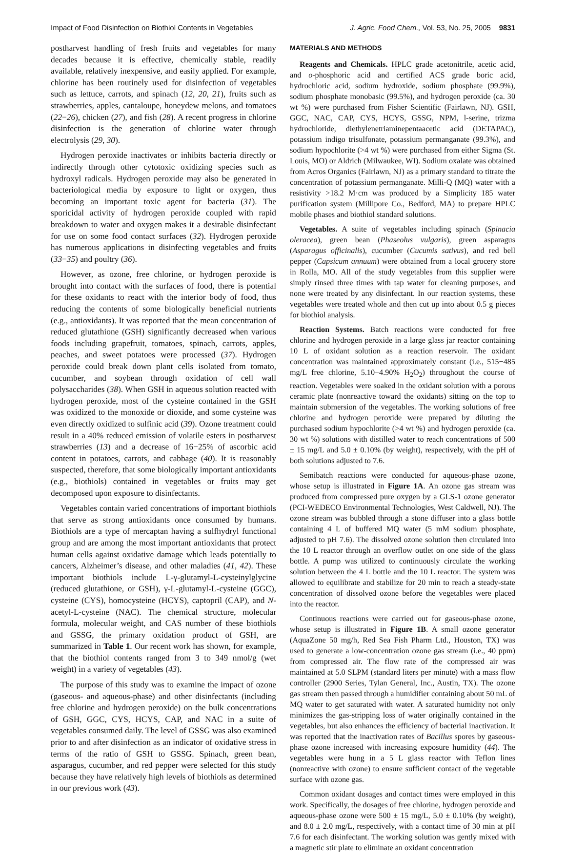Impact of Food Disinfection on Biothiol Contents in Vegetables J. Agric. Food Chem., Vol. 53, No. 25, 2005 9831
postharvest handling of fresh fruits and vegetables for many decades because it is effective, chemically stable, readily available, relatively inexpensive, and easily applied. For example, chlorine has been routinely used for disinfection of vegetables such as lettuce, carrots, and spinach (12, 20, 21), fruits such as strawberries, apples, cantaloupe, honeydew melons, and tomatoes (22−26), chicken (27), and fish (28). A recent progress in chlorine disinfection is the generation of chlorine water through electrolysis (29, 30).
Hydrogen peroxide inactivates or inhibits bacteria directly or indirectly through other cytotoxic oxidizing species such as hydroxyl radicals. Hydrogen peroxide may also be generated in bacteriological media by exposure to light or oxygen, thus becoming an important toxic agent for bacteria (31). The sporicidal activity of hydrogen peroxide coupled with rapid breakdown to water and oxygen makes it a desirable disinfectant for use on some food contact surfaces (32). Hydrogen peroxide has numerous applications in disinfecting vegetables and fruits (33−35) and poultry (36).
However, as ozone, free chlorine, or hydrogen peroxide is brought into contact with the surfaces of food, there is potential for these oxidants to react with the interior body of food, thus reducing the contents of some biologically beneficial nutrients (e.g., antioxidants). It was reported that the mean concentration of reduced glutathione (GSH) significantly decreased when various foods including grapefruit, tomatoes, spinach, carrots, apples, peaches, and sweet potatoes were processed (37). Hydrogen peroxide could break down plant cells isolated from tomato, cucumber, and soybean through oxidation of cell wall polysaccharides (38). When GSH in aqueous solution reacted with hydrogen peroxide, most of the cysteine contained in the GSH was oxidized to the monoxide or dioxide, and some cysteine was even directly oxidized to sulfinic acid (39). Ozone treatment could result in a 40% reduced emission of volatile esters in postharvest strawberries (13) and a decrease of 16−25% of ascorbic acid content in potatoes, carrots, and cabbage (40). It is reasonably suspected, therefore, that some biologically important antioxidants (e.g., biothiols) contained in vegetables or fruits may get decomposed upon exposure to disinfectants.
Vegetables contain varied concentrations of important biothiols that serve as strong antioxidants once consumed by humans. Biothiols are a type of mercaptan having a sulfhydryl functional group and are among the most important antioxidants that protect human cells against oxidative damage which leads potentially to cancers, Alzheimer’s disease, and other maladies (41, 42). These important biothiols include L-γ-glutamyl-L-cysteinylglycine (reduced glutathione, or GSH), γ-L-glutamyl-L-cysteine (GGC), cysteine (CYS), homocysteine (HCYS), captopril (CAP), and N-acetyl-L-cysteine (NAC). The chemical structure, molecular formula, molecular weight, and CAS number of these biothiols and GSSG, the primary oxidation product of GSH, are summarized in Table 1. Our recent work has shown, for example, that the biothiol contents ranged from 3 to 349 nmol/g (wet weight) in a variety of vegetables (43).
The purpose of this study was to examine the impact of ozone (gaseous- and aqueous-phase) and other disinfectants (including free chlorine and hydrogen peroxide) on the bulk concentrations of GSH, GGC, CYS, HCYS, CAP, and NAC in a suite of vegetables consumed daily. The level of GSSG was also examined prior to and after disinfection as an indicator of oxidative stress in terms of the ratio of GSH to GSSG. Spinach, green bean, asparagus, cucumber, and red pepper were selected for this study because they have relatively high levels of biothiols as determined in our previous work (43).
MATERIALS AND METHODS
Reagents and Chemicals. HPLC grade acetonitrile, acetic acid, and o-phosphoric acid and certified ACS grade boric acid, hydrochloric acid, sodium hydroxide, sodium phosphate (99.9%), sodium phosphate monobasic (99.5%), and hydrogen peroxide (ca. 30 wt %) were purchased from Fisher Scientific (Fairlawn, NJ). GSH, GGC, NAC, CAP, CYS, HCYS, GSSG, NPM, l-serine, trizma hydrochloride, diethylenetriaminepentaacetic acid (DETAPAC), potassium indigo trisulfonate, potassium permanganate (99.3%), and sodium hypochlorite (>4 wt %) were purchased from either Sigma (St. Louis, MO) or Aldrich (Milwaukee, WI). Sodium oxalate was obtained from Acros Organics (Fairlawn, NJ) as a primary standard to titrate the concentration of potassium permanganate. Milli-Q (MQ) water with a resistivity >18.2 M·cm was produced by a Simplicity 185 water purification system (Millipore Co., Bedford, MA) to prepare HPLC mobile phases and biothiol standard solutions.
Vegetables. A suite of vegetables including spinach (Spinacia oleracea), green bean (Phaseolus vulgaris), green asparagus (Asparagus officinalis), cucumber (Cucumis sativus), and red bell pepper (Capsicum annuum) were obtained from a local grocery store in Rolla, MO. All of the study vegetables from this supplier were simply rinsed three times with tap water for cleaning purposes, and none were treated by any disinfectant. In our reaction systems, these vegetables were treated whole and then cut up into about 0.5 g pieces for biothiol analysis.
Reaction Systems. Batch reactions were conducted for free chlorine and hydrogen peroxide in a large glass jar reactor containing 10 L of oxidant solution as a reaction reservoir. The oxidant concentration was maintained approximately constant (i.e., 515−485 mg/L free chlorine, 5.10−4.90% H<sub>2</sub>O<sub>2</sub>) throughout the course of reaction. Vegetables were soaked in the oxidant solution with a porous ceramic plate (nonreactive toward the oxidants) sitting on the top to maintain submersion of the vegetables. The working solutions of free chlorine and hydrogen peroxide were prepared by diluting the purchased sodium hypochlorite (>4 wt %) and hydrogen peroxide (ca. 30 wt %) solutions with distilled water to reach concentrations of 500 ± 15 mg/L and 5.0 ± 0.10% (by weight), respectively, with the pH of both solutions adjusted to 7.6.
Semibatch reactions were conducted for aqueous-phase ozone, whose setup is illustrated in Figure 1A. An ozone gas stream was produced from compressed pure oxygen by a GLS-1 ozone generator (PCI-WEDECO Environmental Technologies, West Caldwell, NJ). The ozone stream was bubbled through a stone diffuser into a glass bottle containing 4 L of buffered MQ water (5 mM sodium phosphate, adjusted to pH 7.6). The dissolved ozone solution then circulated into the 10 L reactor through an overflow outlet on one side of the glass bottle. A pump was utilized to continuously circulate the working solution between the 4 L bottle and the 10 L reactor. The system was allowed to equilibrate and stabilize for 20 min to reach a steady-state concentration of dissolved ozone before the vegetables were placed into the reactor.
Continuous reactions were carried out for gaseous-phase ozone, whose setup is illustrated in Figure 1B. A small ozone generator (AquaZone 50 mg/h, Red Sea Fish Pharm Ltd., Houston, TX) was used to generate a low-concentration ozone gas stream (i.e., 40 ppm) from compressed air. The flow rate of the compressed air was maintained at 5.0 SLPM (standard liters per minute) with a mass flow controller (2900 Series, Tylan General, Inc., Austin, TX). The ozone gas stream then passed through a humidifier containing about 50 mL of MQ water to get saturated with water. A saturated humidity not only minimizes the gas-stripping loss of water originally contained in the vegetables, but also enhances the efficiency of bacterial inactivation. It was reported that the inactivation rates of Bacillus spores by gaseous-phase ozone increased with increasing exposure humidity (44). The vegetables were hung in a 5 L glass reactor with Teflon lines (nonreactive with ozone) to ensure sufficient contact of the vegetable surface with ozone gas.
Common oxidant dosages and contact times were employed in this work. Specifically, the dosages of free chlorine, hydrogen peroxide and aqueous-phase ozone were 500 ± 15 mg/L, 5.0 ± 0.10% (by weight), and 8.0 ± 2.0 mg/L, respectively, with a contact time of 30 min at pH 7.6 for each disinfectant. The working solution was gently mixed with a magnetic stir plate to eliminate an oxidant concentration